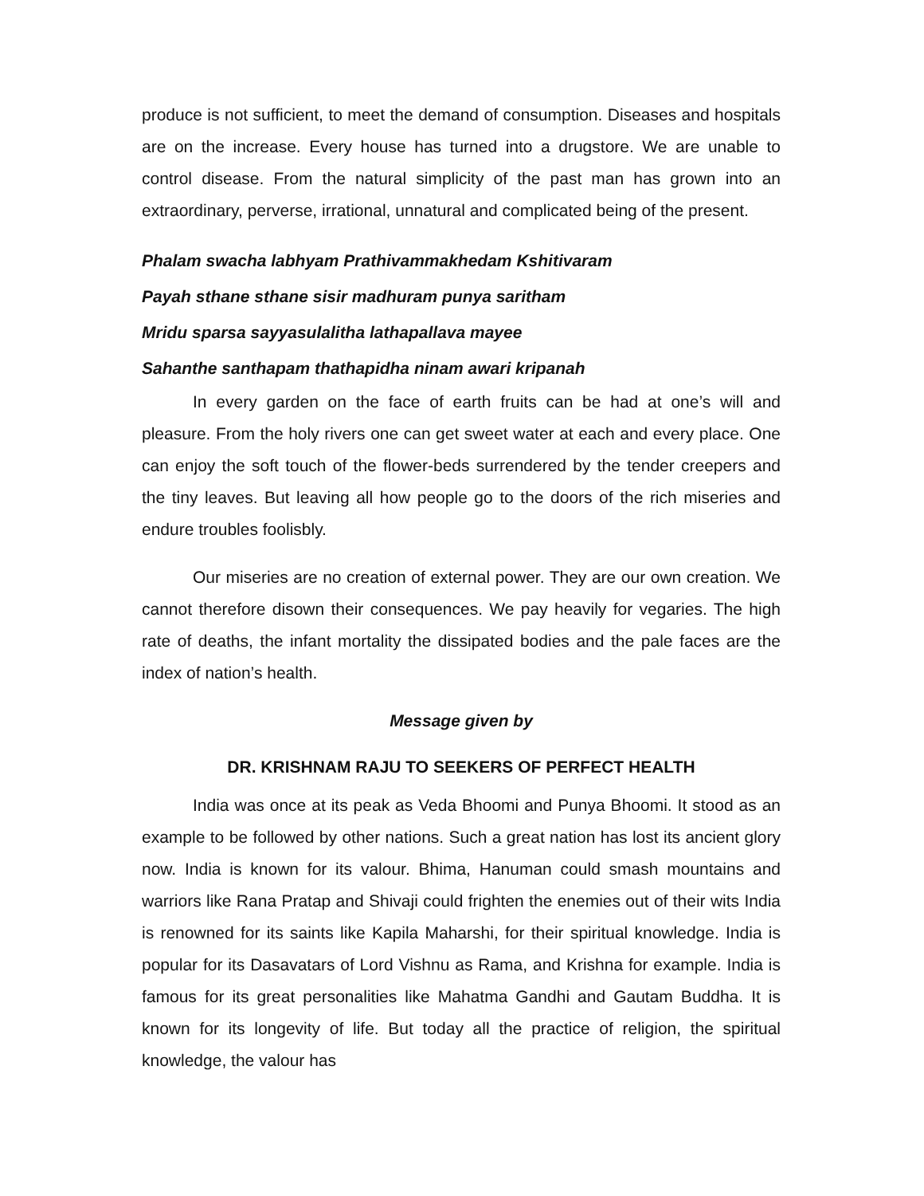produce is not sufficient, to meet the demand of consumption. Diseases and hospitals are on the increase. Every house has turned into a drugstore. We are unable to control disease. From the natural simplicity of the past man has grown into an extraordinary, perverse, irrational, unnatural and complicated being of the present.
Phalam swacha labhyam Prathivammakhedam Kshitivaram
Payah sthane sthane sisir madhuram punya saritham
Mridu sparsa sayyasulalitha lathapallava mayee
Sahanthe santhapam thathapidha ninam awari kripanah
In every garden on the face of earth fruits can be had at one’s will and pleasure. From the holy rivers one can get sweet water at each and every place. One can enjoy the soft touch of the flower-beds surrendered by the tender creepers and the tiny leaves. But leaving all how people go to the doors of the rich miseries and endure troubles foolisbly.
Our miseries are no creation of external power. They are our own creation. We cannot therefore disown their consequences. We pay heavily for vegaries. The high rate of deaths, the infant mortality the dissipated bodies and the pale faces are the index of nation’s health.
Message given by
DR. KRISHNAM RAJU TO SEEKERS OF PERFECT HEALTH
India was once at its peak as Veda Bhoomi and Punya Bhoomi. It stood as an example to be followed by other nations. Such a great nation has lost its ancient glory now. India is known for its valour. Bhima, Hanuman could smash mountains and warriors like Rana Pratap and Shivaji could frighten the enemies out of their wits India is renowned for its saints like Kapila Maharshi, for their spiritual knowledge. India is popular for its Dasavatars of Lord Vishnu as Rama, and Krishna for example. India is famous for its great personalities like Mahatma Gandhi and Gautam Buddha. It is known for its longevity of life. But today all the practice of religion, the spiritual knowledge, the valour has